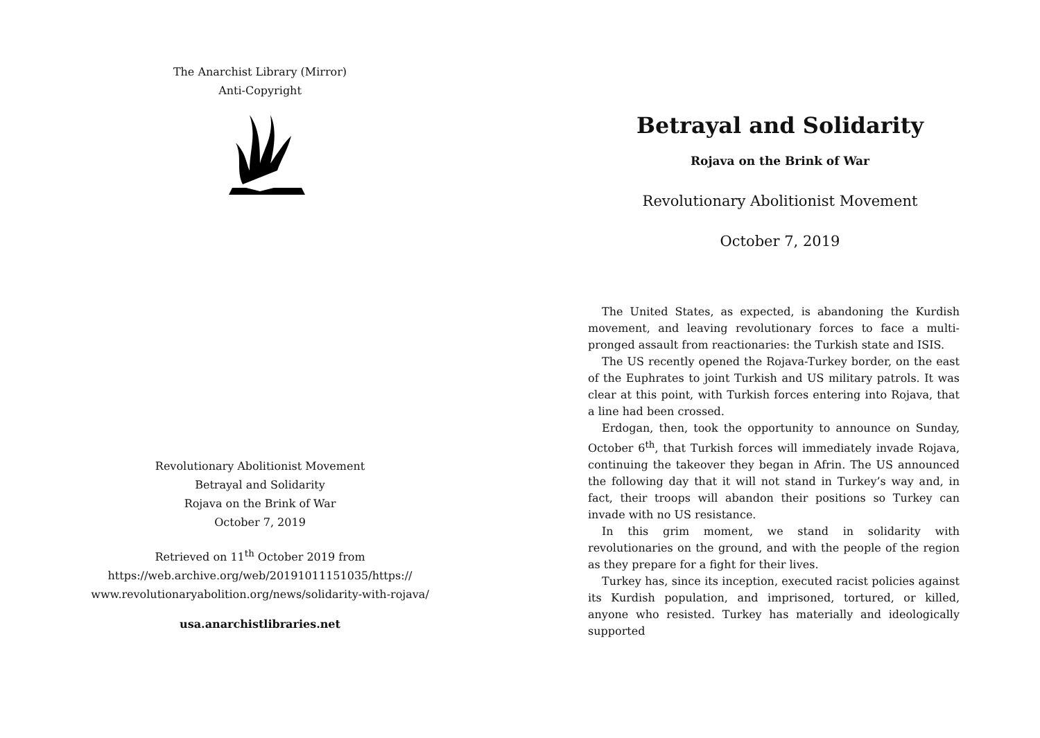The Anarchist Library (Mirror)
Anti-Copyright
Revolutionary Abolitionist Movement
Betrayal and Solidarity
Rojava on the Brink of War
October 7, 2019
Retrieved on 11<sup>th</sup> October 2019 from
https://web.archive.org/web/20191011151035/https://
www.revolutionaryabolition.org/news/solidarity-with-rojava/
usa.anarchistlibraries.net
Betrayal and Solidarity
Rojava on the Brink of War
Revolutionary Abolitionist Movement
October 7, 2019
The United States, as expected, is abandoning the Kurdish movement, and leaving revolutionary forces to face a multi-pronged assault from reactionaries: the Turkish state and ISIS.
The US recently opened the Rojava-Turkey border, on the east of the Euphrates to joint Turkish and US military patrols. It was clear at this point, with Turkish forces entering into Rojava, that a line had been crossed.
Erdogan, then, took the opportunity to announce on Sunday, October 6<sup>th</sup>, that Turkish forces will immediately invade Rojava, continuing the takeover they began in Afrin. The US announced the following day that it will not stand in Turkey’s way and, in fact, their troops will abandon their positions so Turkey can invade with no US resistance.
In this grim moment, we stand in solidarity with revolutionaries on the ground, and with the people of the region as they prepare for a fight for their lives.
Turkey has, since its inception, executed racist policies against its Kurdish population, and imprisoned, tortured, or killed, anyone who resisted. Turkey has materially and ideologically supported